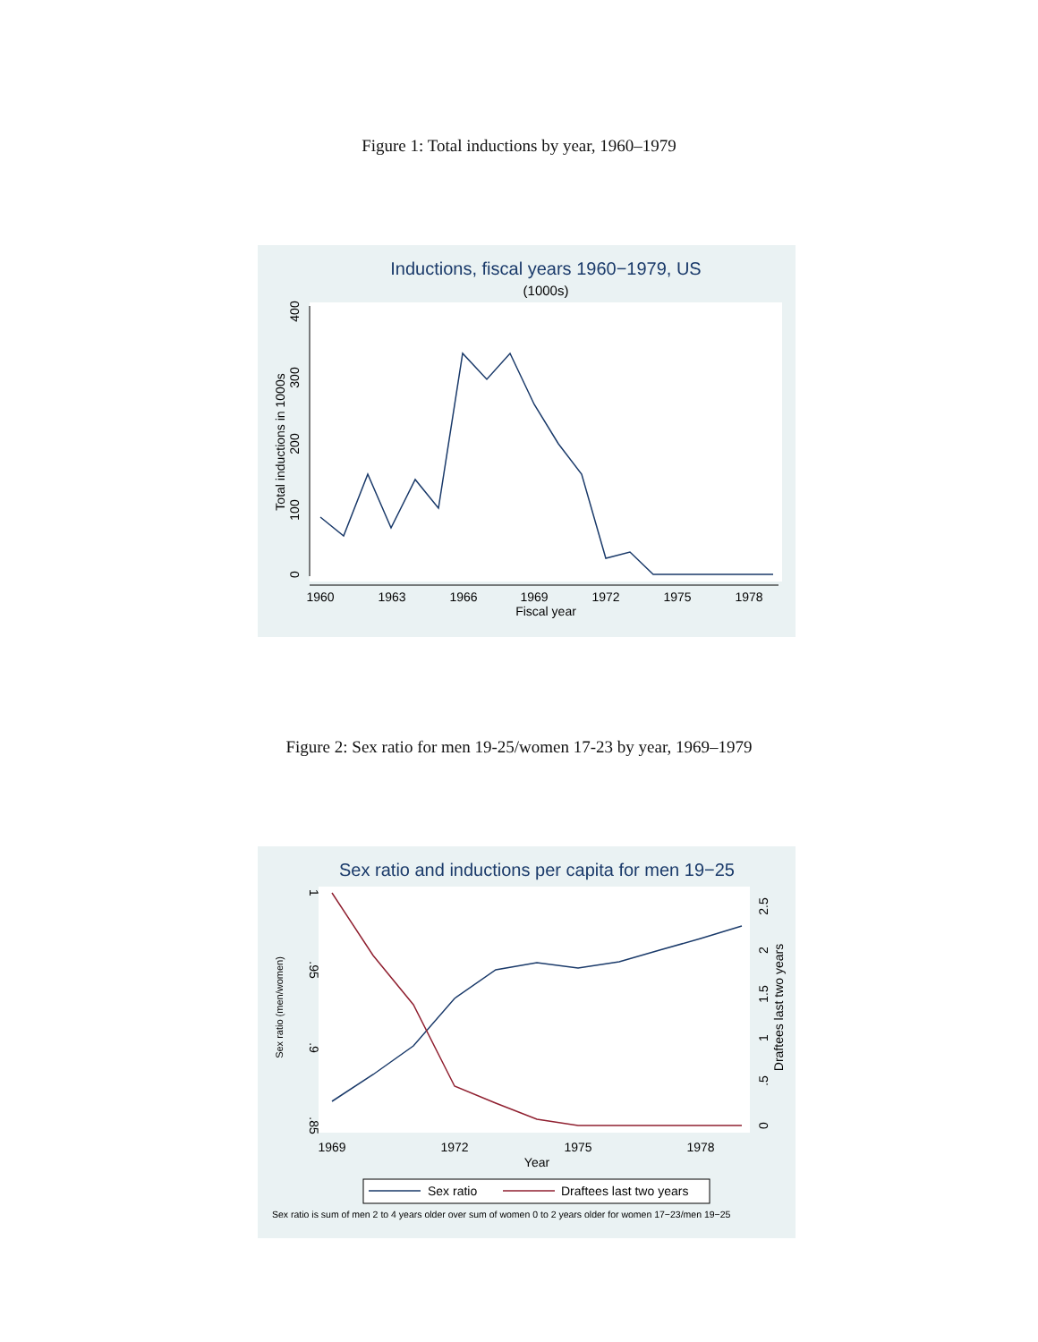Figure 1: Total inductions by year, 1960–1979
Inductions, fiscal years 1960−1979, US
(1000s)
1960
1963
1966
1969
1972
1975
1978
Fiscal year
0
100
200
300
400
Total inductions in 1000s
Figure 2: Sex ratio for men 19-25/women 17-23 by year, 1969–1979
Sex ratio and inductions per capita for men 19−25
1969
1972
1975
1978
Year
1
.95
.9
.85
Sex ratio (men/women)
0
.5
1
1.5
2
2.5
Draftees last two years
Sex ratio
Draftees last two years
Sex ratio is sum of men 2 to 4 years older over sum of women 0 to 2 years older for women 17−23/men 19−25